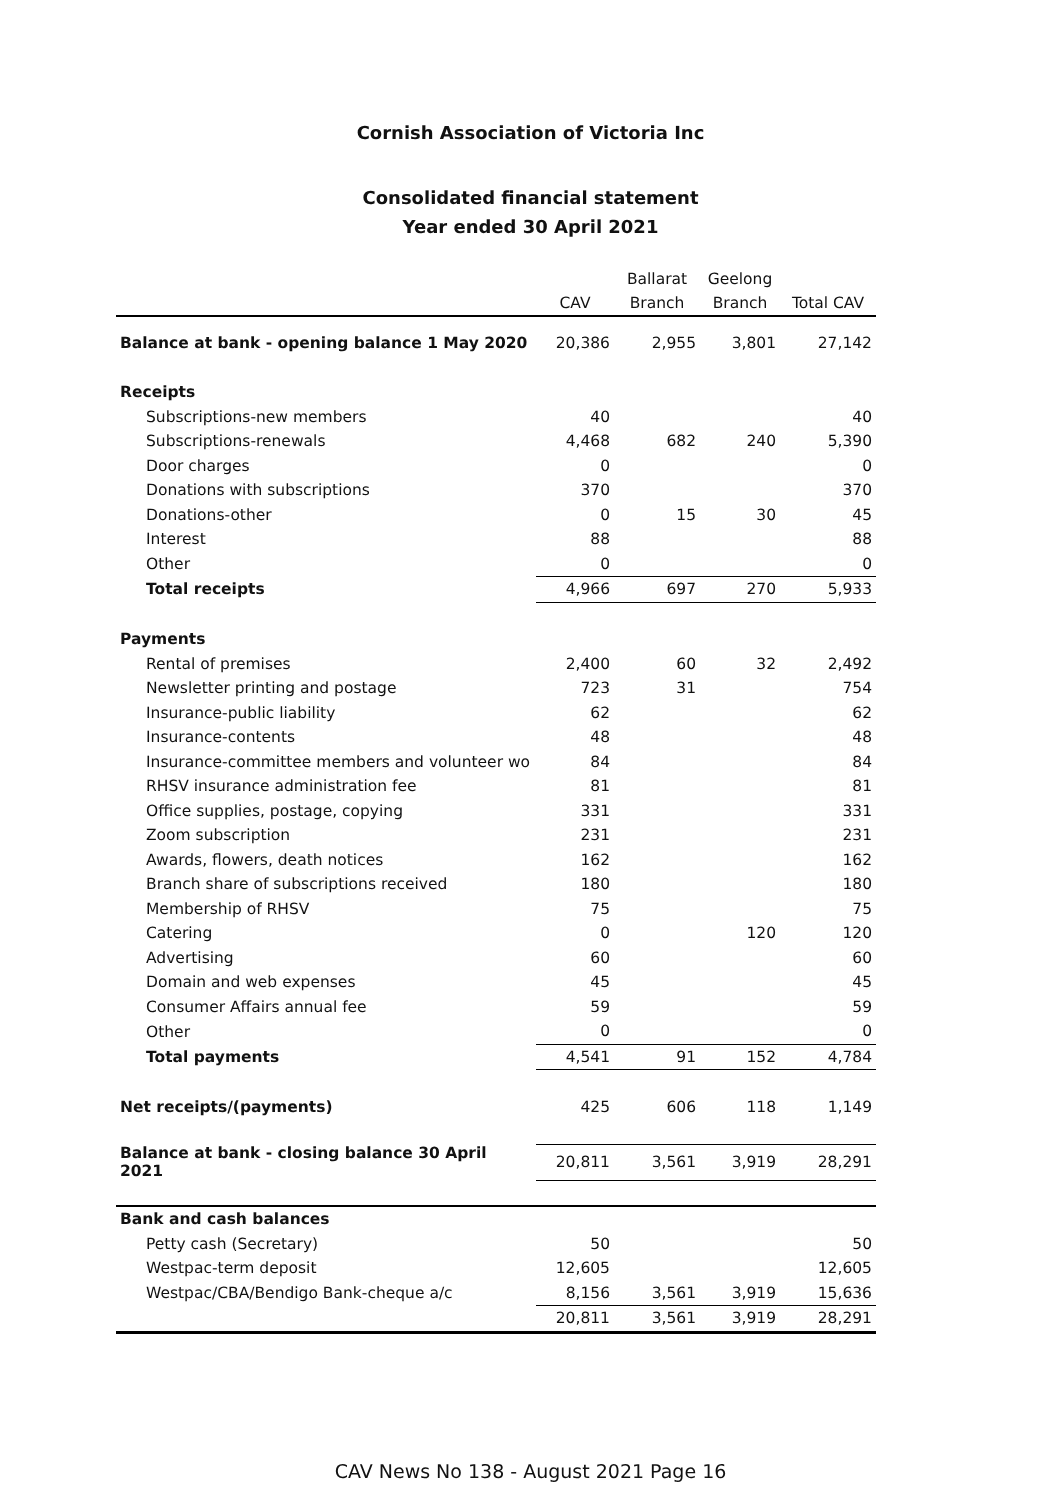Cornish Association of Victoria Inc
Consolidated financial statement
Year ended 30 April 2021
| | CAV | Ballarat Branch | Geelong Branch | Total CAV |
| --- | --- | --- | --- | --- |
| Balance at bank - opening balance 1 May 2020 | 20,386 | 2,955 | 3,801 | 27,142 |
| Receipts | | | | |
| Subscriptions-new members | 40 | | | 40 |
| Subscriptions-renewals | 4,468 | 682 | 240 | 5,390 |
| Door charges | 0 | | | 0 |
| Donations with subscriptions | 370 | | | 370 |
| Donations-other | 0 | 15 | 30 | 45 |
| Interest | 88 | | | 88 |
| Other | 0 | | | 0 |
| Total receipts | 4,966 | 697 | 270 | 5,933 |
| Payments | | | | |
| Rental of premises | 2,400 | 60 | 32 | 2,492 |
| Newsletter printing and postage | 723 | 31 | | 754 |
| Insurance-public liability | 62 | | | 62 |
| Insurance-contents | 48 | | | 48 |
| Insurance-committee members and volunteer wo | 84 | | | 84 |
| RHSV insurance administration fee | 81 | | | 81 |
| Office supplies, postage, copying | 331 | | | 331 |
| Zoom subscription | 231 | | | 231 |
| Awards, flowers, death notices | 162 | | | 162 |
| Branch share of subscriptions received | 180 | | | 180 |
| Membership of RHSV | 75 | | | 75 |
| Catering | 0 | | 120 | 120 |
| Advertising | 60 | | | 60 |
| Domain and web expenses | 45 | | | 45 |
| Consumer Affairs annual fee | 59 | | | 59 |
| Other | 0 | | | 0 |
| Total payments | 4,541 | 91 | 152 | 4,784 |
| Net receipts/(payments) | 425 | 606 | 118 | 1,149 |
| Balance at bank - closing balance 30 April 2021 | 20,811 | 3,561 | 3,919 | 28,291 |
| Bank and cash balances | | | | |
| Petty cash (Secretary) | 50 | | | 50 |
| Westpac-term deposit | 12,605 | | | 12,605 |
| Westpac/CBA/Bendigo Bank-cheque a/c | 8,156 | 3,561 | 3,919 | 15,636 |
| | 20,811 | 3,561 | 3,919 | 28,291 |
CAV News No 138 - August 2021 Page 16